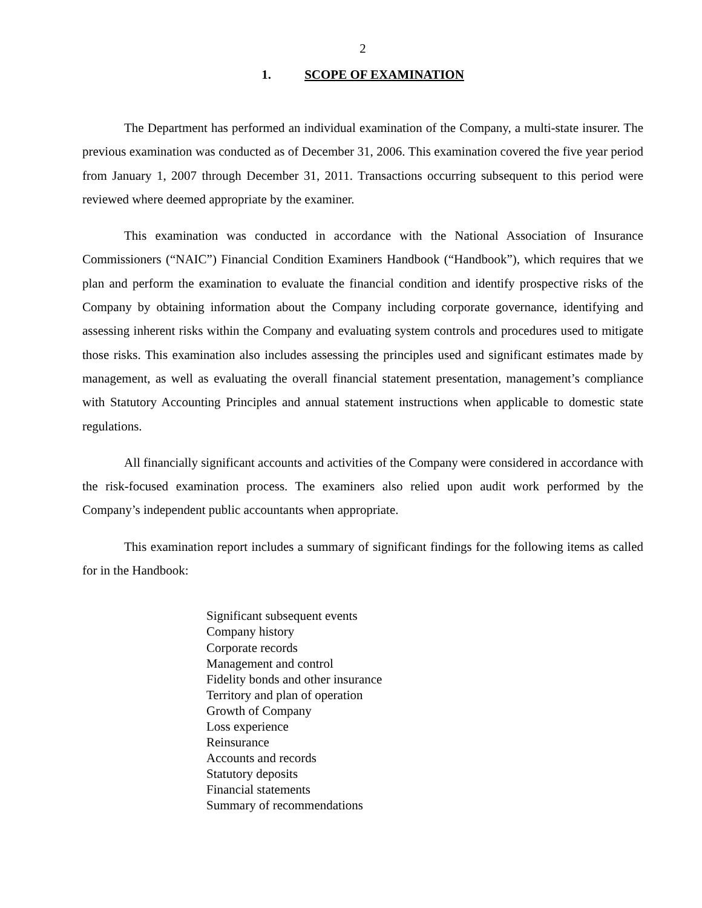2
1. SCOPE OF EXAMINATION
The Department has performed an individual examination of the Company, a multi-state insurer. The previous examination was conducted as of December 31, 2006. This examination covered the five year period from January 1, 2007 through December 31, 2011. Transactions occurring subsequent to this period were reviewed where deemed appropriate by the examiner.
This examination was conducted in accordance with the National Association of Insurance Commissioners (“NAIC”) Financial Condition Examiners Handbook (“Handbook”), which requires that we plan and perform the examination to evaluate the financial condition and identify prospective risks of the Company by obtaining information about the Company including corporate governance, identifying and assessing inherent risks within the Company and evaluating system controls and procedures used to mitigate those risks. This examination also includes assessing the principles used and significant estimates made by management, as well as evaluating the overall financial statement presentation, management’s compliance with Statutory Accounting Principles and annual statement instructions when applicable to domestic state regulations.
All financially significant accounts and activities of the Company were considered in accordance with the risk-focused examination process. The examiners also relied upon audit work performed by the Company’s independent public accountants when appropriate.
This examination report includes a summary of significant findings for the following items as called for in the Handbook:
Significant subsequent events
Company history
Corporate records
Management and control
Fidelity bonds and other insurance
Territory and plan of operation
Growth of Company
Loss experience
Reinsurance
Accounts and records
Statutory deposits
Financial statements
Summary of recommendations